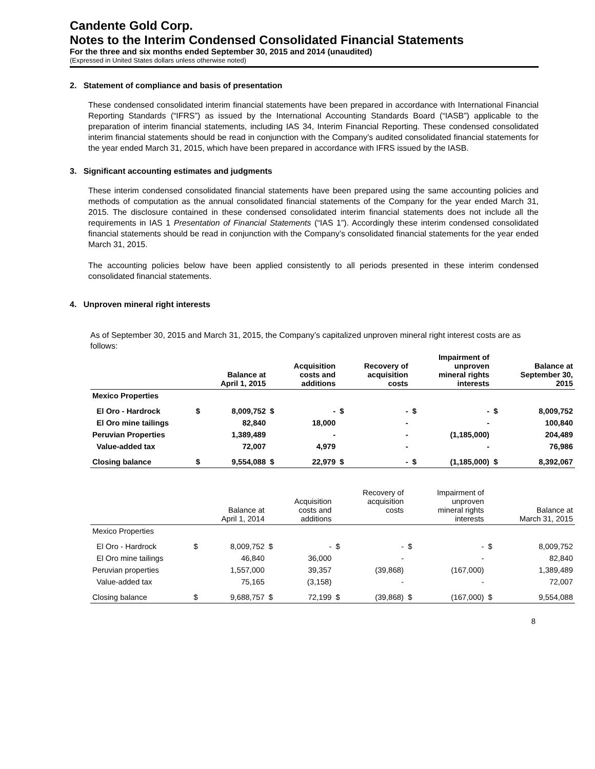Candente Gold Corp.
Notes to the Interim Condensed Consolidated Financial Statements
For the three and six months ended September 30, 2015 and 2014 (unaudited)
(Expressed in United States dollars unless otherwise noted)
2. Statement of compliance and basis of presentation
These condensed consolidated interim financial statements have been prepared in accordance with International Financial Reporting Standards (“IFRS”) as issued by the International Accounting Standards Board (“IASB”) applicable to the preparation of interim financial statements, including IAS 34, Interim Financial Reporting. These condensed consolidated interim financial statements should be read in conjunction with the Company’s audited consolidated financial statements for the year ended March 31, 2015, which have been prepared in accordance with IFRS issued by the IASB.
3. Significant accounting estimates and judgments
These interim condensed consolidated financial statements have been prepared using the same accounting policies and methods of computation as the annual consolidated financial statements of the Company for the year ended March 31, 2015. The disclosure contained in these condensed consolidated interim financial statements does not include all the requirements in IAS 1 Presentation of Financial Statements (“IAS 1”). Accordingly these interim condensed consolidated financial statements should be read in conjunction with the Company’s consolidated financial statements for the year ended March 31, 2015.
The accounting policies below have been applied consistently to all periods presented in these interim condensed consolidated financial statements.
4. Unproven mineral right interests
As of September 30, 2015 and March 31, 2015, the Company’s capitalized unproven mineral right interest costs are as follows:
| | | Balance at April 1, 2015 | | Acquisition costs and additions | | Recovery of acquisition costs | | Impairment of unproven mineral rights interests | | Balance at September 30, 2015 |
| --- | --- | --- | --- | --- | --- | --- | --- | --- | --- | --- |
| Mexico Properties | | | | | | | | | | |
| El Oro - Hardrock | $ | 8,009,752 | $ | - | $ | - | $ | - | $ | 8,009,752 |
| El Oro mine tailings | | 82,840 | | 18,000 | | - | | - | | 100,840 |
| Peruvian Properties | | 1,389,489 | | - | | - | | (1,185,000) | | 204,489 |
| Value-added tax | | 72,007 | | 4,979 | | - | | - | | 76,986 |
| Closing balance | $ | 9,554,088 | $ | 22,979 | $ | - | $ | (1,185,000) | $ | 8,392,067 |
| | | Balance at April 1, 2014 | | Acquisition costs and additions | | Recovery of acquisition costs | | Impairment of unproven mineral rights interests | | Balance at March 31, 2015 |
| --- | --- | --- | --- | --- | --- | --- | --- | --- | --- | --- |
| Mexico Properties | | | | | | | | | | |
| El Oro - Hardrock | $ | 8,009,752 | $ | - | $ | - | $ | - | $ | 8,009,752 |
| El Oro mine tailings | | 46,840 | | 36,000 | | - | | - | | 82,840 |
| Peruvian properties | | 1,557,000 | | 39,357 | | (39,868) | | (167,000) | | 1,389,489 |
| Value-added tax | | 75,165 | | (3,158) | | - | | - | | 72,007 |
| Closing balance | $ | 9,688,757 | $ | 72,199 | $ | (39,868) | $ | (167,000) | $ | 9,554,088 |
8